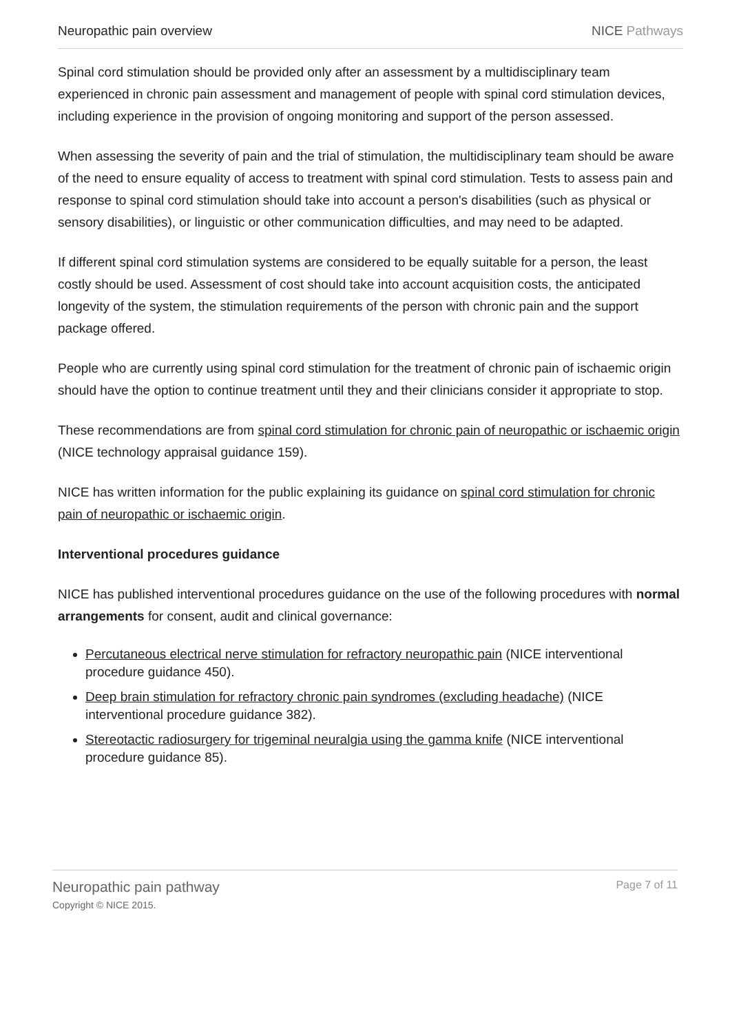Neuropathic pain overview NICE Pathways
Spinal cord stimulation should be provided only after an assessment by a multidisciplinary team experienced in chronic pain assessment and management of people with spinal cord stimulation devices, including experience in the provision of ongoing monitoring and support of the person assessed.
When assessing the severity of pain and the trial of stimulation, the multidisciplinary team should be aware of the need to ensure equality of access to treatment with spinal cord stimulation. Tests to assess pain and response to spinal cord stimulation should take into account a person's disabilities (such as physical or sensory disabilities), or linguistic or other communication difficulties, and may need to be adapted.
If different spinal cord stimulation systems are considered to be equally suitable for a person, the least costly should be used. Assessment of cost should take into account acquisition costs, the anticipated longevity of the system, the stimulation requirements of the person with chronic pain and the support package offered.
People who are currently using spinal cord stimulation for the treatment of chronic pain of ischaemic origin should have the option to continue treatment until they and their clinicians consider it appropriate to stop.
These recommendations are from spinal cord stimulation for chronic pain of neuropathic or ischaemic origin (NICE technology appraisal guidance 159).
NICE has written information for the public explaining its guidance on spinal cord stimulation for chronic pain of neuropathic or ischaemic origin.
Interventional procedures guidance
NICE has published interventional procedures guidance on the use of the following procedures with normal arrangements for consent, audit and clinical governance:
Percutaneous electrical nerve stimulation for refractory neuropathic pain (NICE interventional procedure guidance 450).
Deep brain stimulation for refractory chronic pain syndromes (excluding headache) (NICE interventional procedure guidance 382).
Stereotactic radiosurgery for trigeminal neuralgia using the gamma knife (NICE interventional procedure guidance 85).
Neuropathic pain pathway
Copyright © NICE 2015.
Page 7 of 11